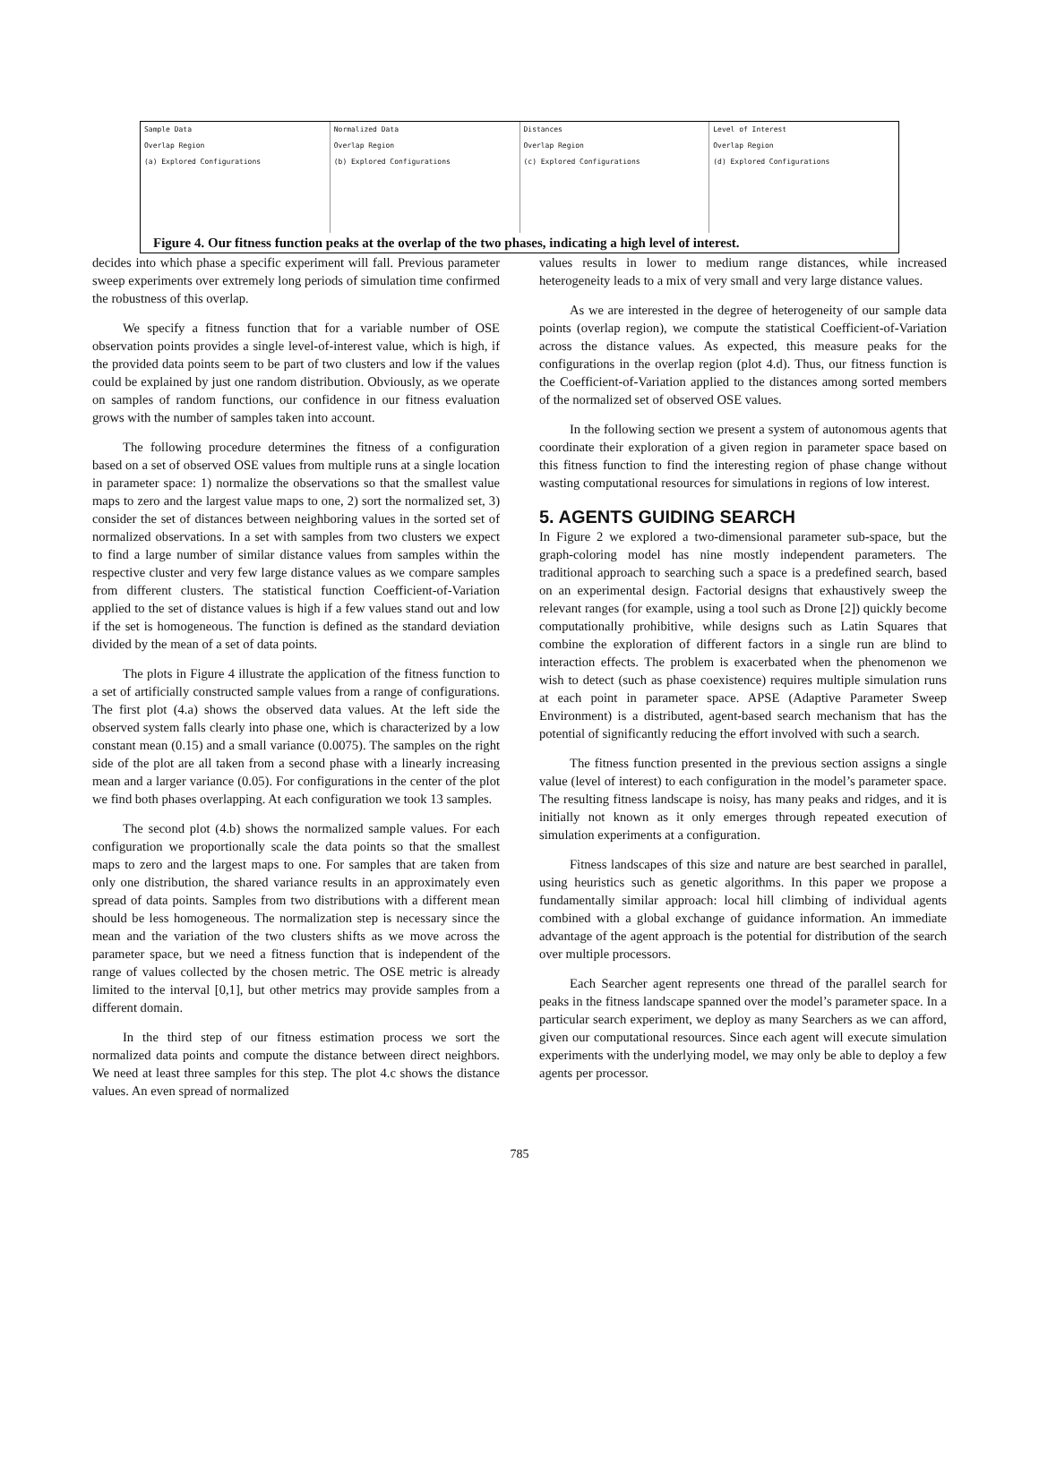Sample Data
Overlap Region
(a) Explored Configurations
Normalized Data
Overlap Region
(b) Explored Configurations
Distances
Overlap Region
(c) Explored Configurations
Level of Interest
Overlap Region
(d) Explored Configurations
Figure 4. Our fitness function peaks at the overlap of the two phases, indicating a high level of interest.
decides into which phase a specific experiment will fall. Previous parameter sweep experiments over extremely long periods of simulation time confirmed the robustness of this overlap.
We specify a fitness function that for a variable number of OSE observation points provides a single level-of-interest value, which is high, if the provided data points seem to be part of two clusters and low if the values could be explained by just one random distribution. Obviously, as we operate on samples of random functions, our confidence in our fitness evaluation grows with the number of samples taken into account.
The following procedure determines the fitness of a configuration based on a set of observed OSE values from multiple runs at a single location in parameter space: 1) normalize the observations so that the smallest value maps to zero and the largest value maps to one, 2) sort the normalized set, 3) consider the set of distances between neighboring values in the sorted set of normalized observations. In a set with samples from two clusters we expect to find a large number of similar distance values from samples within the respective cluster and very few large distance values as we compare samples from different clusters. The statistical function Coefficient-of-Variation applied to the set of distance values is high if a few values stand out and low if the set is homogeneous. The function is defined as the standard deviation divided by the mean of a set of data points.
The plots in Figure 4 illustrate the application of the fitness function to a set of artificially constructed sample values from a range of configurations. The first plot (4.a) shows the observed data values. At the left side the observed system falls clearly into phase one, which is characterized by a low constant mean (0.15) and a small variance (0.0075). The samples on the right side of the plot are all taken from a second phase with a linearly increasing mean and a larger variance (0.05). For configurations in the center of the plot we find both phases overlapping. At each configuration we took 13 samples.
The second plot (4.b) shows the normalized sample values. For each configuration we proportionally scale the data points so that the smallest maps to zero and the largest maps to one. For samples that are taken from only one distribution, the shared variance results in an approximately even spread of data points. Samples from two distributions with a different mean should be less homogeneous. The normalization step is necessary since the mean and the variation of the two clusters shifts as we move across the parameter space, but we need a fitness function that is independent of the range of values collected by the chosen metric. The OSE metric is already limited to the interval [0,1], but other metrics may provide samples from a different domain.
In the third step of our fitness estimation process we sort the normalized data points and compute the distance between direct neighbors. We need at least three samples for this step. The plot 4.c shows the distance values. An even spread of normalized
values results in lower to medium range distances, while increased heterogeneity leads to a mix of very small and very large distance values.
As we are interested in the degree of heterogeneity of our sample data points (overlap region), we compute the statistical Coefficient-of-Variation across the distance values. As expected, this measure peaks for the configurations in the overlap region (plot 4.d). Thus, our fitness function is the Coefficient-of-Variation applied to the distances among sorted members of the normalized set of observed OSE values.
In the following section we present a system of autonomous agents that coordinate their exploration of a given region in parameter space based on this fitness function to find the interesting region of phase change without wasting computational resources for simulations in regions of low interest.
5. AGENTS GUIDING SEARCH
In Figure 2 we explored a two-dimensional parameter sub-space, but the graph-coloring model has nine mostly independent parameters. The traditional approach to searching such a space is a predefined search, based on an experimental design. Factorial designs that exhaustively sweep the relevant ranges (for example, using a tool such as Drone [2]) quickly become computationally prohibitive, while designs such as Latin Squares that combine the exploration of different factors in a single run are blind to interaction effects. The problem is exacerbated when the phenomenon we wish to detect (such as phase coexistence) requires multiple simulation runs at each point in parameter space. APSE (Adaptive Parameter Sweep Environment) is a distributed, agent-based search mechanism that has the potential of significantly reducing the effort involved with such a search.
The fitness function presented in the previous section assigns a single value (level of interest) to each configuration in the model’s parameter space. The resulting fitness landscape is noisy, has many peaks and ridges, and it is initially not known as it only emerges through repeated execution of simulation experiments at a configuration.
Fitness landscapes of this size and nature are best searched in parallel, using heuristics such as genetic algorithms. In this paper we propose a fundamentally similar approach: local hill climbing of individual agents combined with a global exchange of guidance information. An immediate advantage of the agent approach is the potential for distribution of the search over multiple processors.
Each Searcher agent represents one thread of the parallel search for peaks in the fitness landscape spanned over the model’s parameter space. In a particular search experiment, we deploy as many Searchers as we can afford, given our computational resources. Since each agent will execute simulation experiments with the underlying model, we may only be able to deploy a few agents per processor.
785